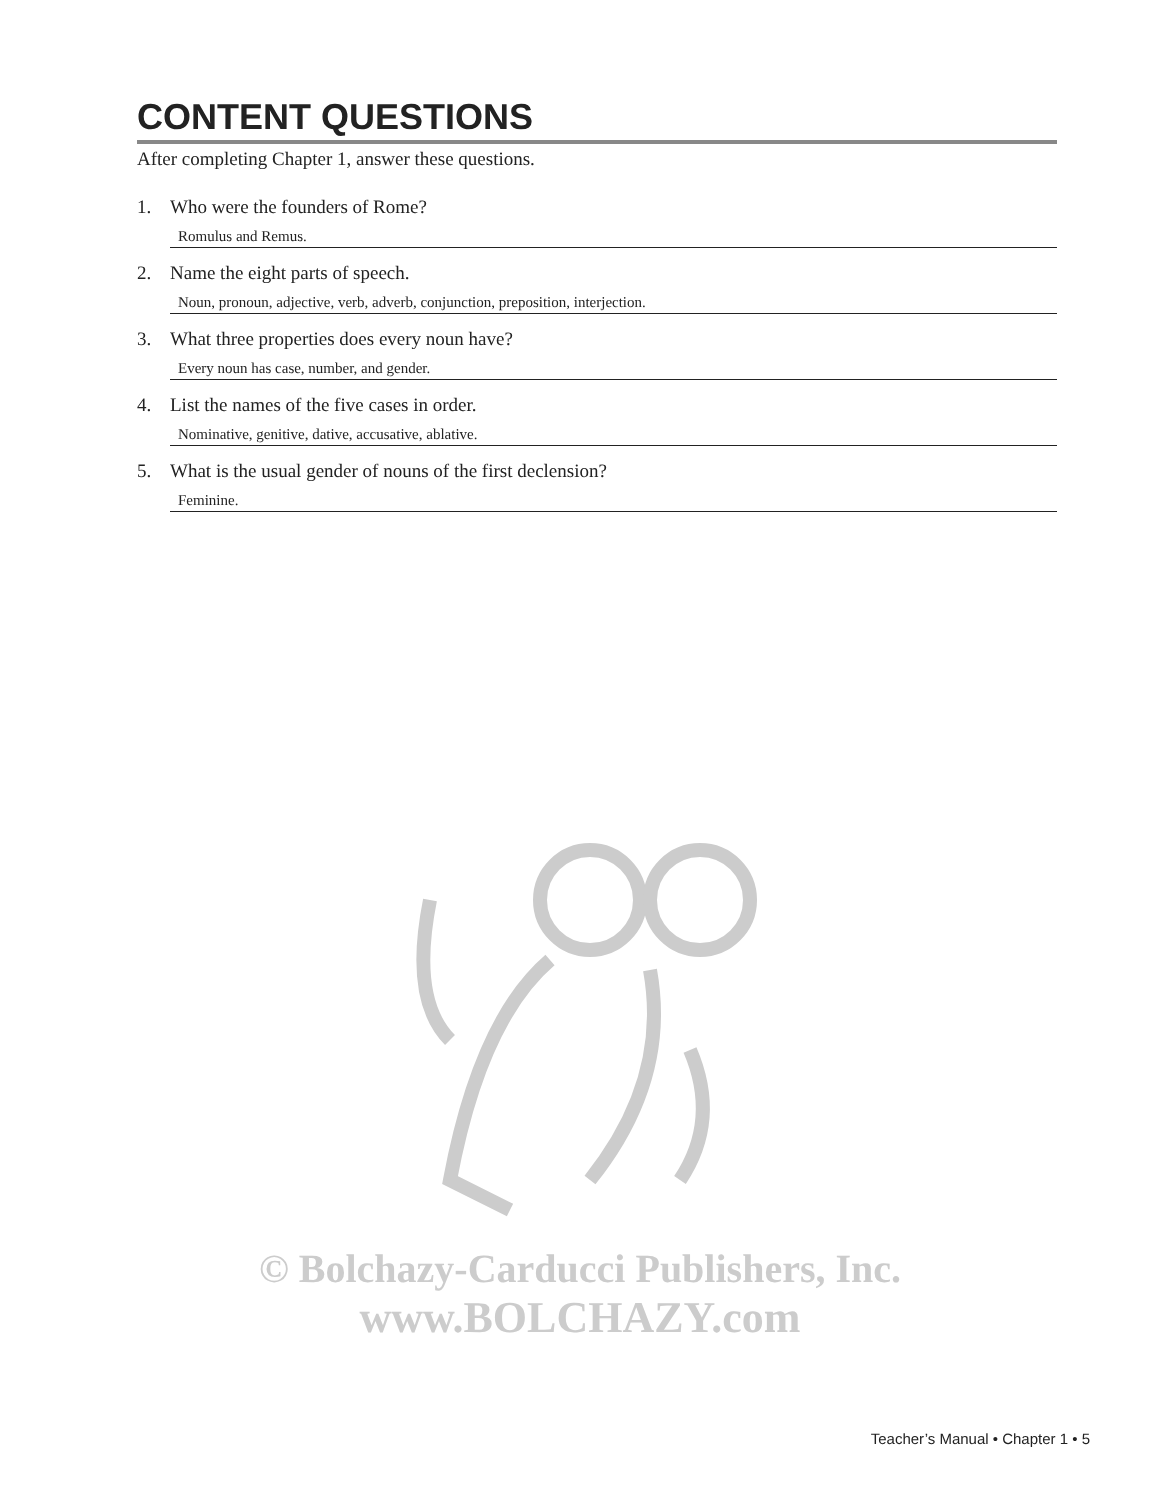CONTENT QUESTIONS
After completing Chapter 1, answer these questions.
1. Who were the founders of Rome?
Romulus and Remus.
2. Name the eight parts of speech.
Noun, pronoun, adjective, verb, adverb, conjunction, preposition, interjection.
3. What three properties does every noun have?
Every noun has case, number, and gender.
4. List the names of the five cases in order.
Nominative, genitive, dative, accusative, ablative.
5. What is the usual gender of nouns of the first declension?
Feminine.
© Bolchazy-Carducci Publishers, Inc.
www.BOLCHAZY.com
Teacher’s Manual • Chapter 1 • 5